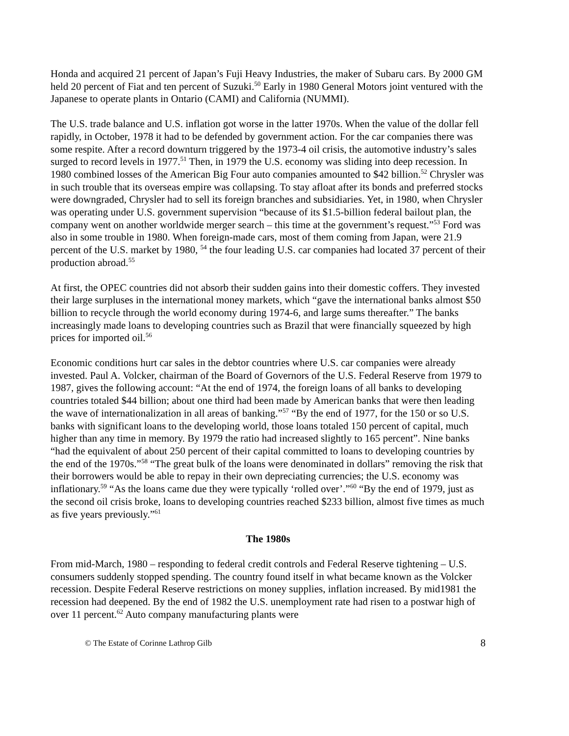Honda and acquired 21 percent of Japan’s Fuji Heavy Industries, the maker of Subaru cars. By 2000 GM held 20 percent of Fiat and ten percent of Suzuki.<sup>50</sup> Early in 1980 General Motors joint ventured with the Japanese to operate plants in Ontario (CAMI) and California (NUMMI).
The U.S. trade balance and U.S. inflation got worse in the latter 1970s. When the value of the dollar fell rapidly, in October, 1978 it had to be defended by government action. For the car companies there was some respite. After a record downturn triggered by the 1973-4 oil crisis, the automotive industry’s sales surged to record levels in 1977.<sup>51</sup> Then, in 1979 the U.S. economy was sliding into deep recession. In 1980 combined losses of the American Big Four auto companies amounted to $42 billion.<sup>52</sup> Chrysler was in such trouble that its overseas empire was collapsing. To stay afloat after its bonds and preferred stocks were downgraded, Chrysler had to sell its foreign branches and subsidiaries. Yet, in 1980, when Chrysler was operating under U.S. government supervision “because of its $1.5-billion federal bailout plan, the company went on another worldwide merger search – this time at the government’s request.”<sup>53</sup> Ford was also in some trouble in 1980. When foreign-made cars, most of them coming from Japan, were 21.9 percent of the U.S. market by 1980, <sup>54</sup> the four leading U.S. car companies had located 37 percent of their production abroad.<sup>55</sup>
At first, the OPEC countries did not absorb their sudden gains into their domestic coffers. They invested their large surpluses in the international money markets, which “gave the international banks almost $50 billion to recycle through the world economy during 1974-6, and large sums thereafter.” The banks increasingly made loans to developing countries such as Brazil that were financially squeezed by high prices for imported oil.<sup>56</sup>
Economic conditions hurt car sales in the debtor countries where U.S. car companies were already invested. Paul A. Volcker, chairman of the Board of Governors of the U.S. Federal Reserve from 1979 to 1987, gives the following account: “At the end of 1974, the foreign loans of all banks to developing countries totaled $44 billion; about one third had been made by American banks that were then leading the wave of internationalization in all areas of banking.”<sup>57</sup> “By the end of 1977, for the 150 or so U.S. banks with significant loans to the developing world, those loans totaled 150 percent of capital, much higher than any time in memory. By 1979 the ratio had increased slightly to 165 percent”. Nine banks “had the equivalent of about 250 percent of their capital committed to loans to developing countries by the end of the 1970s.”<sup>58</sup> “The great bulk of the loans were denominated in dollars” removing the risk that their borrowers would be able to repay in their own depreciating currencies; the U.S. economy was inflationary.<sup>59</sup> “As the loans came due they were typically ‘rolled over’.”<sup>60</sup> “By the end of 1979, just as the second oil crisis broke, loans to developing countries reached $233 billion, almost five times as much as five years previously.”<sup>61</sup>
The 1980s
From mid-March, 1980 – responding to federal credit controls and Federal Reserve tightening – U.S. consumers suddenly stopped spending. The country found itself in what became known as the Volcker recession. Despite Federal Reserve restrictions on money supplies, inflation increased. By mid1981 the recession had deepened. By the end of 1982 the U.S. unemployment rate had risen to a postwar high of over 11 percent.<sup>62</sup> Auto company manufacturing plants were
© The Estate of Corinne Lathrop Gilb 8